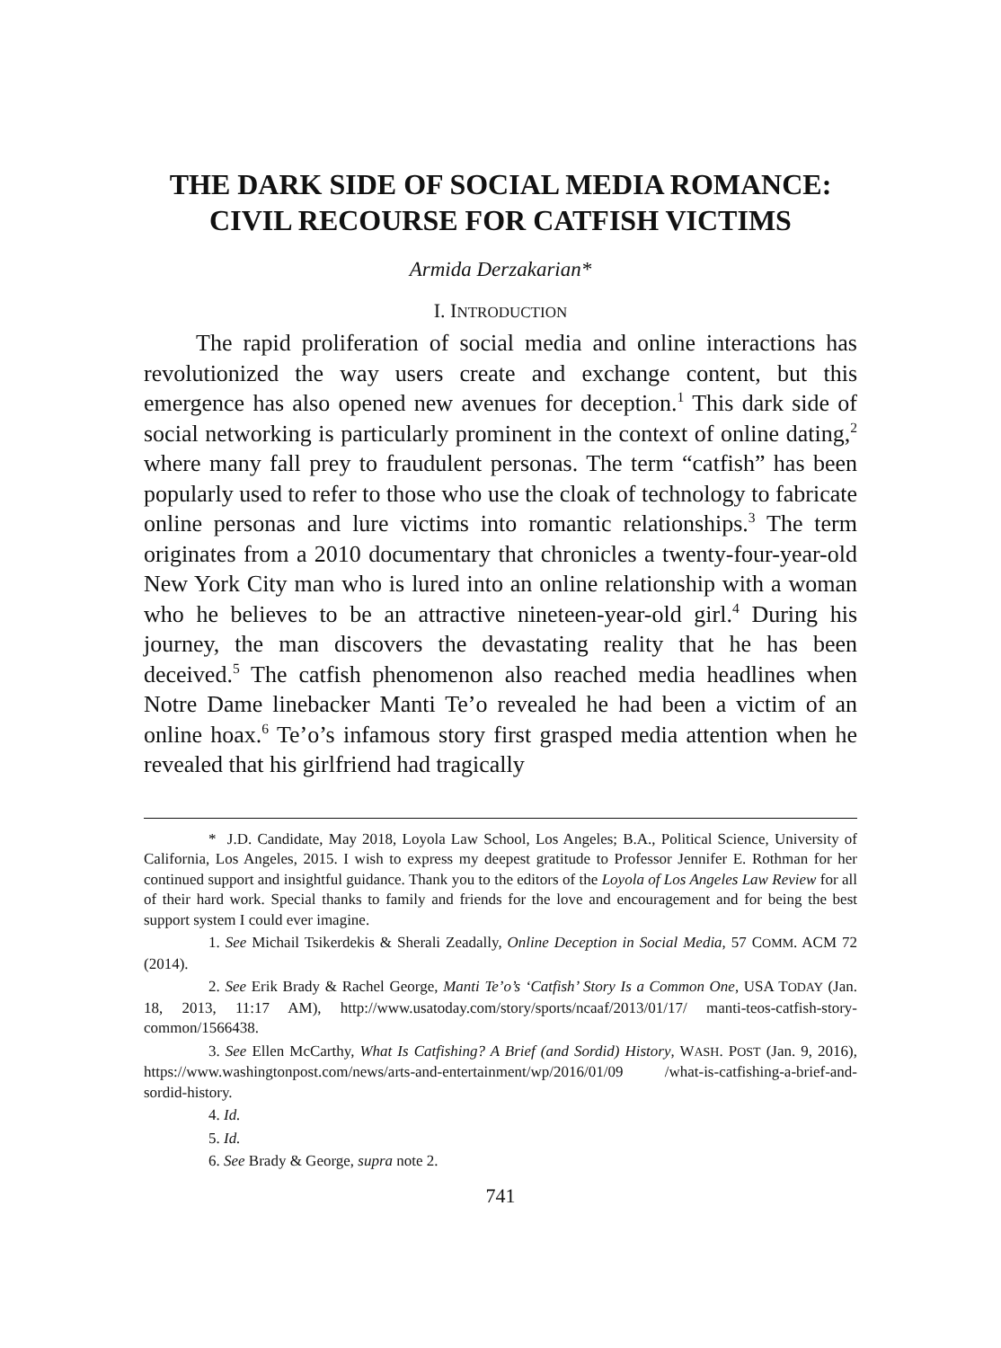THE DARK SIDE OF SOCIAL MEDIA ROMANCE: CIVIL RECOURSE FOR CATFISH VICTIMS
Armida Derzakarian*
I. INTRODUCTION
The rapid proliferation of social media and online interactions has revolutionized the way users create and exchange content, but this emergence has also opened new avenues for deception.<sup>1</sup> This dark side of social networking is particularly prominent in the context of online dating,<sup>2</sup> where many fall prey to fraudulent personas. The term “catfish” has been popularly used to refer to those who use the cloak of technology to fabricate online personas and lure victims into romantic relationships.<sup>3</sup> The term originates from a 2010 documentary that chronicles a twenty-four-year-old New York City man who is lured into an online relationship with a woman who he believes to be an attractive nineteen-year-old girl.<sup>4</sup> During his journey, the man discovers the devastating reality that he has been deceived.<sup>5</sup> The catfish phenomenon also reached media headlines when Notre Dame linebacker Manti Te’o revealed he had been a victim of an online hoax.<sup>6</sup> Te’o’s infamous story first grasped media attention when he revealed that his girlfriend had tragically
* J.D. Candidate, May 2018, Loyola Law School, Los Angeles; B.A., Political Science, University of California, Los Angeles, 2015. I wish to express my deepest gratitude to Professor Jennifer E. Rothman for her continued support and insightful guidance. Thank you to the editors of the Loyola of Los Angeles Law Review for all of their hard work. Special thanks to family and friends for the love and encouragement and for being the best support system I could ever imagine.
1. See Michail Tsikerdekis & Sherali Zeadally, Online Deception in Social Media, 57 COMM. ACM 72 (2014).
2. See Erik Brady & Rachel George, Manti Te’o’s ‘Catfish’ Story Is a Common One, USA TODAY (Jan. 18, 2013, 11:17 AM), http://www.usatoday.com/story/sports/ncaaf/2013/01/17/ manti-teos-catfish-story-common/1566438.
3. See Ellen McCarthy, What Is Catfishing? A Brief (and Sordid) History, WASH. POST (Jan. 9, 2016), https://www.washingtonpost.com/news/arts-and-entertainment/wp/2016/01/09 /what-is-catfishing-a-brief-and-sordid-history.
4. Id.
5. Id.
6. See Brady & George, supra note 2.
741